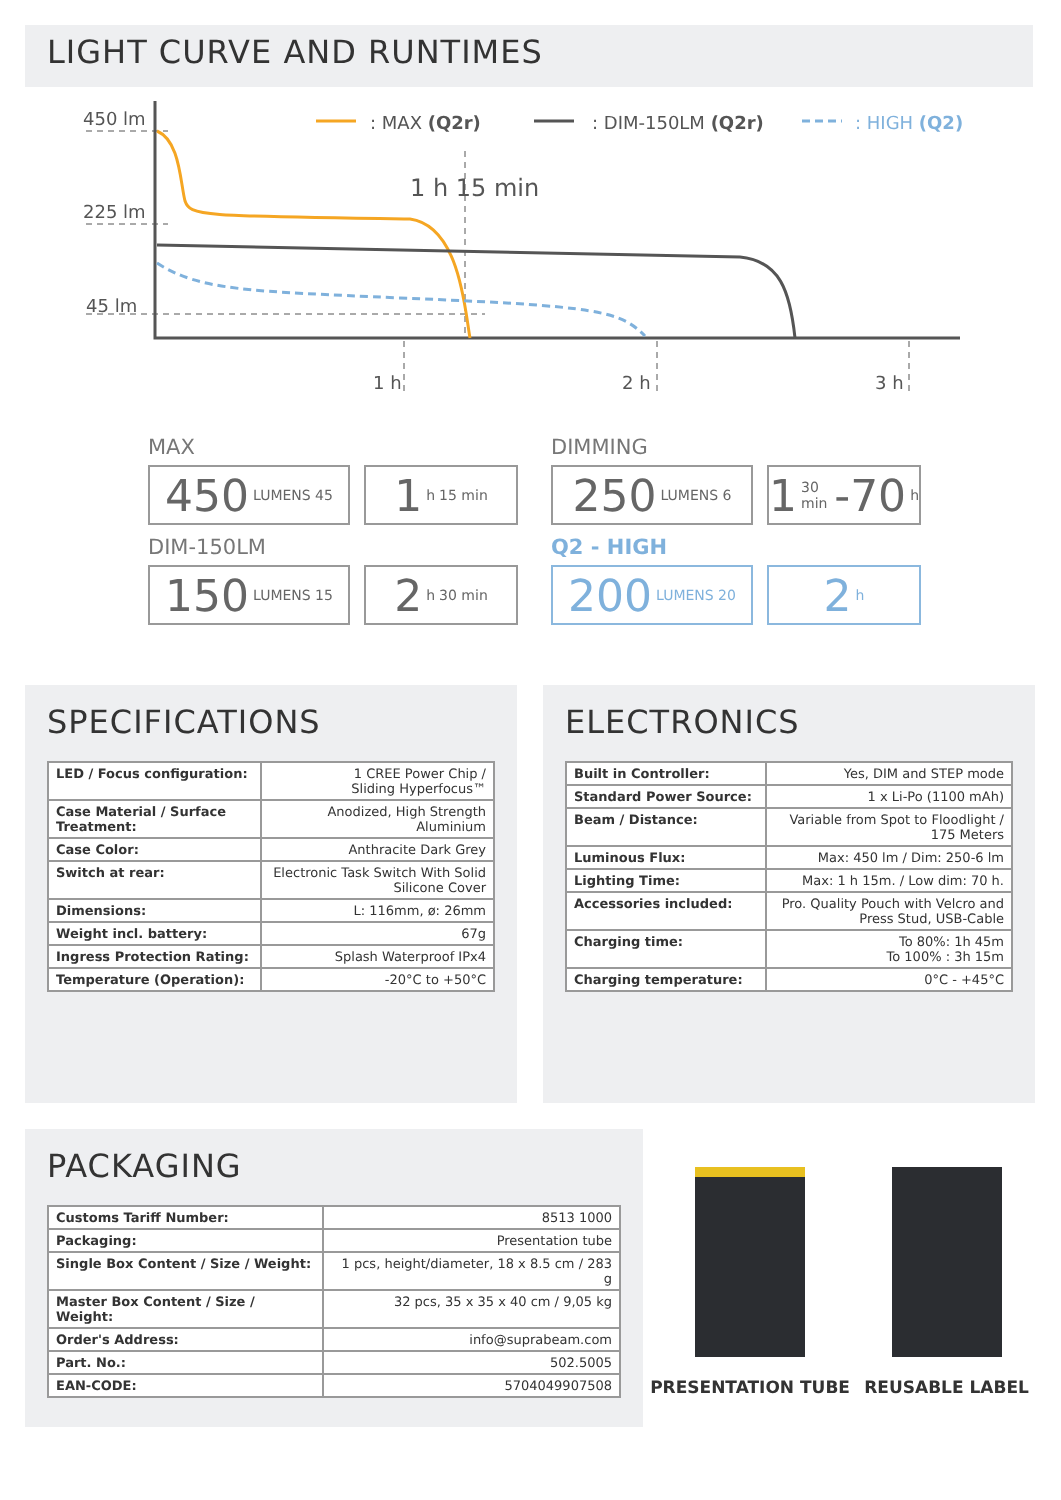LIGHT CURVE AND RUNTIMES
450 lm
225 lm
45 lm
1 h
2 h
3 h
1 h 15 min
: MAX (Q2r)
: DIM-150LM (Q2r)
: HIGH (Q2)
MAX
450 LUMENS 45
1 h 15 min
DIMMING
250 LUMENS 6
1 30 min -70 h
DIM-150LM
150 LUMENS 15
2 h 30 min
Q2 - HIGH
200 LUMENS 20
2 h
SPECIFICATIONS
| LED / Focus configuration: | 1 CREE Power Chip / Sliding Hyperfocus™ |
| Case Material / Surface Treatment: | Anodized, High Strength Aluminium |
| Case Color: | Anthracite Dark Grey |
| Switch at rear: | Electronic Task Switch With Solid Silicone Cover |
| Dimensions: | L: 116mm, ø: 26mm |
| Weight incl. battery: | 67g |
| Ingress Protection Rating: | Splash Waterproof IPx4 |
| Temperature (Operation): | -20°C to +50°C |
ELECTRONICS
| Built in Controller: | Yes, DIM and STEP mode |
| Standard Power Source: | 1 x Li-Po (1100 mAh) |
| Beam / Distance: | Variable from Spot to Floodlight / 175 Meters |
| Luminous Flux: | Max: 450 lm / Dim: 250-6 lm |
| Lighting Time: | Max: 1 h 15m. / Low dim: 70 h. |
| Accessories included: | Pro. Quality Pouch with Velcro and Press Stud, USB-Cable |
| Charging time: | To 80%: 1h 45m To 100% : 3h 15m |
| Charging temperature: | 0°C - +45°C |
PACKAGING
| Customs Tariff Number: | 8513 1000 |
| Packaging: | Presentation tube |
| Single Box Content / Size / Weight: | 1 pcs, height/diameter, 18 x 8.5 cm / 283 g |
| Master Box Content / Size / Weight: | 32 pcs, 35 x 35 x 40 cm / 9,05 kg |
| Order's Address: | info@suprabeam.com |
| Part. No.: | 502.5005 |
| EAN-CODE: | 5704049907508 |
PRESENTATION TUBE
REUSABLE LABEL